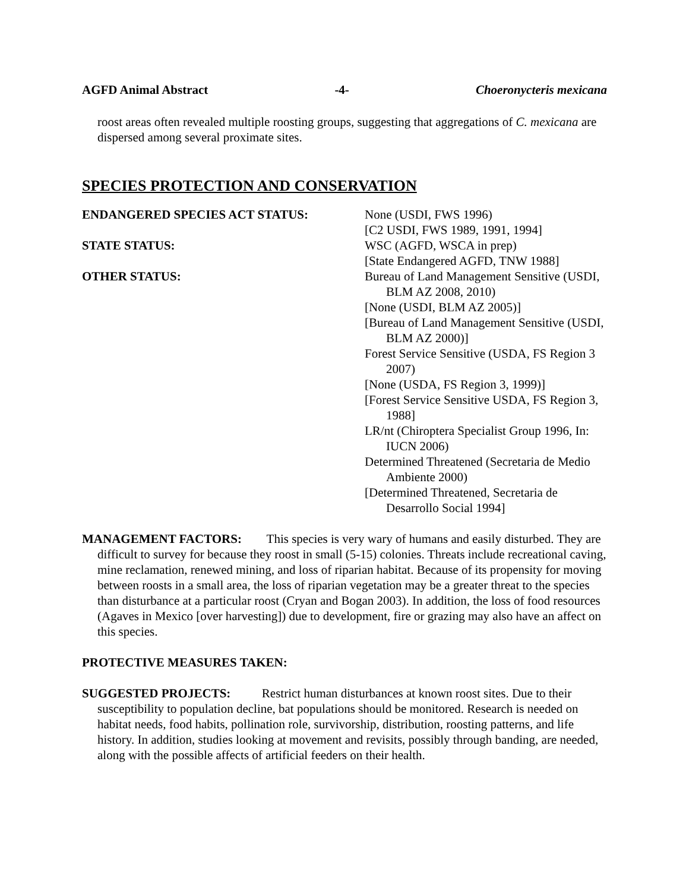AGFD Animal Abstract -4- Choeronycteris mexicana
roost areas often revealed multiple roosting groups, suggesting that aggregations of C. mexicana are dispersed among several proximate sites.
SPECIES PROTECTION AND CONSERVATION
ENDANGERED SPECIES ACT STATUS: None (USDI, FWS 1996)
[C2 USDI, FWS 1989, 1991, 1994]
STATE STATUS: WSC (AGFD, WSCA in prep)
[State Endangered AGFD, TNW 1988]
OTHER STATUS: Bureau of Land Management Sensitive (USDI, BLM AZ 2008, 2010)
[None (USDI, BLM AZ 2005)]
[Bureau of Land Management Sensitive (USDI, BLM AZ 2000)]
Forest Service Sensitive (USDA, FS Region 3 2007)
[None (USDA, FS Region 3, 1999)]
[Forest Service Sensitive USDA, FS Region 3, 1988]
LR/nt (Chiroptera Specialist Group 1996, In: IUCN 2006)
Determined Threatened (Secretaria de Medio Ambiente 2000)
[Determined Threatened, Secretaria de Desarrollo Social 1994]
MANAGEMENT FACTORS: This species is very wary of humans and easily disturbed. They are difficult to survey for because they roost in small (5-15) colonies. Threats include recreational caving, mine reclamation, renewed mining, and loss of riparian habitat. Because of its propensity for moving between roosts in a small area, the loss of riparian vegetation may be a greater threat to the species than disturbance at a particular roost (Cryan and Bogan 2003). In addition, the loss of food resources (Agaves in Mexico [over harvesting]) due to development, fire or grazing may also have an affect on this species.
PROTECTIVE MEASURES TAKEN:
SUGGESTED PROJECTS: Restrict human disturbances at known roost sites. Due to their susceptibility to population decline, bat populations should be monitored. Research is needed on habitat needs, food habits, pollination role, survivorship, distribution, roosting patterns, and life history. In addition, studies looking at movement and revisits, possibly through banding, are needed, along with the possible affects of artificial feeders on their health.